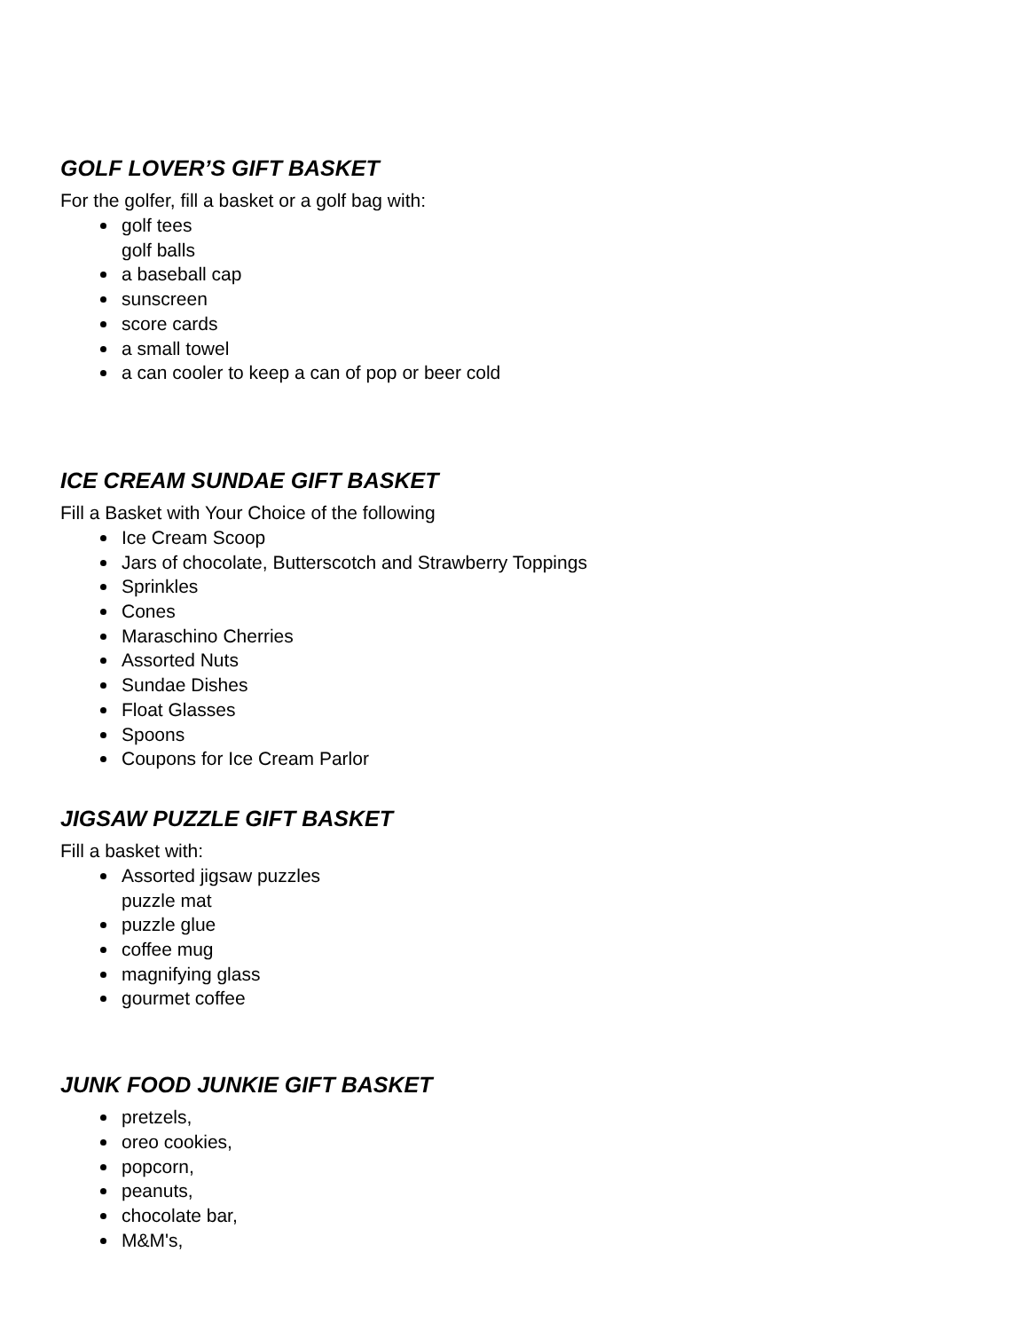GOLF LOVER’S GIFT BASKET
For the golfer, fill a basket or a golf bag with:
golf tees
golf balls
a baseball cap
sunscreen
score cards
a small towel
a can cooler to keep a can of pop or beer cold
ICE CREAM SUNDAE GIFT BASKET
Fill a Basket with Your Choice of the following
Ice Cream Scoop
Jars of chocolate, Butterscotch and Strawberry Toppings
Sprinkles
Cones
Maraschino Cherries
Assorted Nuts
Sundae Dishes
Float Glasses
Spoons
Coupons for Ice Cream Parlor
JIGSAW PUZZLE GIFT BASKET
Fill a basket with:
Assorted jigsaw puzzles
puzzle mat
puzzle glue
coffee mug
magnifying glass
gourmet coffee
JUNK FOOD JUNKIE GIFT BASKET
pretzels,
oreo cookies,
popcorn,
peanuts,
chocolate bar,
M&M's,